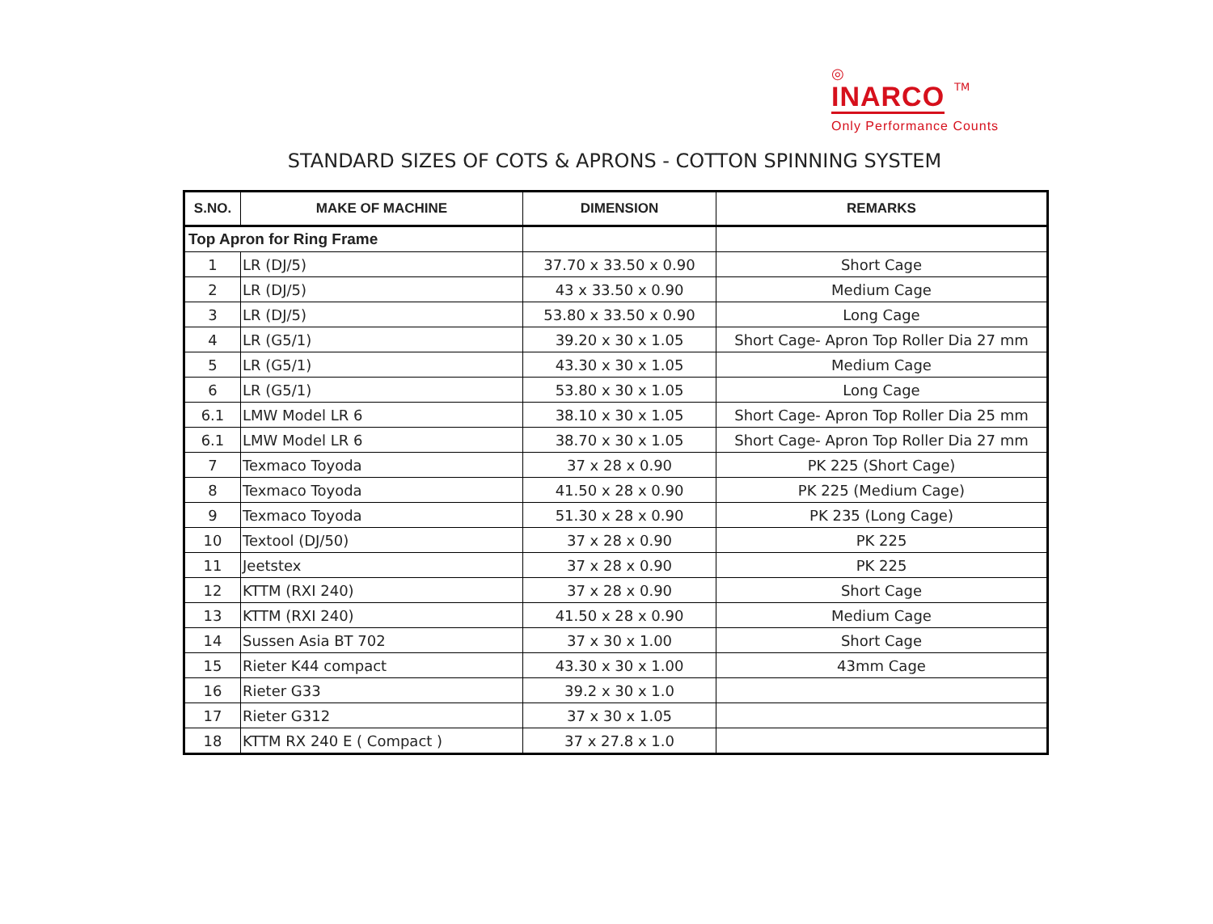◎
INARCO TM
Only Performance Counts
STANDARD SIZES OF COTS & APRONS - COTTON SPINNING SYSTEM
| S.NO. | MAKE OF MACHINE | DIMENSION | REMARKS |
| --- | --- | --- | --- |
| Top Apron for Ring Frame | | | |
| 1 | LR (DJ/5) | 37.70 x 33.50 x 0.90 | Short Cage |
| 2 | LR (DJ/5) | 43 x 33.50 x 0.90 | Medium Cage |
| 3 | LR (DJ/5) | 53.80 x 33.50 x 0.90 | Long Cage |
| 4 | LR (G5/1) | 39.20 x 30 x 1.05 | Short Cage- Apron Top Roller Dia 27 mm |
| 5 | LR (G5/1) | 43.30 x 30 x 1.05 | Medium Cage |
| 6 | LR (G5/1) | 53.80 x 30 x 1.05 | Long Cage |
| 6.1 | LMW Model LR 6 | 38.10 x 30 x 1.05 | Short Cage- Apron Top Roller Dia 25 mm |
| 6.1 | LMW Model LR 6 | 38.70 x 30 x 1.05 | Short Cage- Apron Top Roller Dia 27 mm |
| 7 | Texmaco Toyoda | 37 x 28 x 0.90 | PK 225 (Short Cage) |
| 8 | Texmaco Toyoda | 41.50 x 28 x 0.90 | PK 225 (Medium Cage) |
| 9 | Texmaco Toyoda | 51.30 x 28 x 0.90 | PK 235 (Long Cage) |
| 10 | Textool (DJ/50) | 37 x 28 x 0.90 | PK 225 |
| 11 | Jeetstex | 37 x 28 x 0.90 | PK 225 |
| 12 | KTTM (RXI 240) | 37 x 28 x 0.90 | Short Cage |
| 13 | KTTM (RXI 240) | 41.50 x 28 x 0.90 | Medium Cage |
| 14 | Sussen Asia BT 702 | 37 x 30 x 1.00 | Short Cage |
| 15 | Rieter K44 compact | 43.30 x 30 x 1.00 | 43mm Cage |
| 16 | Rieter G33 | 39.2 x 30 x 1.0 | |
| 17 | Rieter G312 | 37 x 30 x 1.05 | |
| 18 | KTTM RX 240 E ( Compact ) | 37 x 27.8 x 1.0 | |